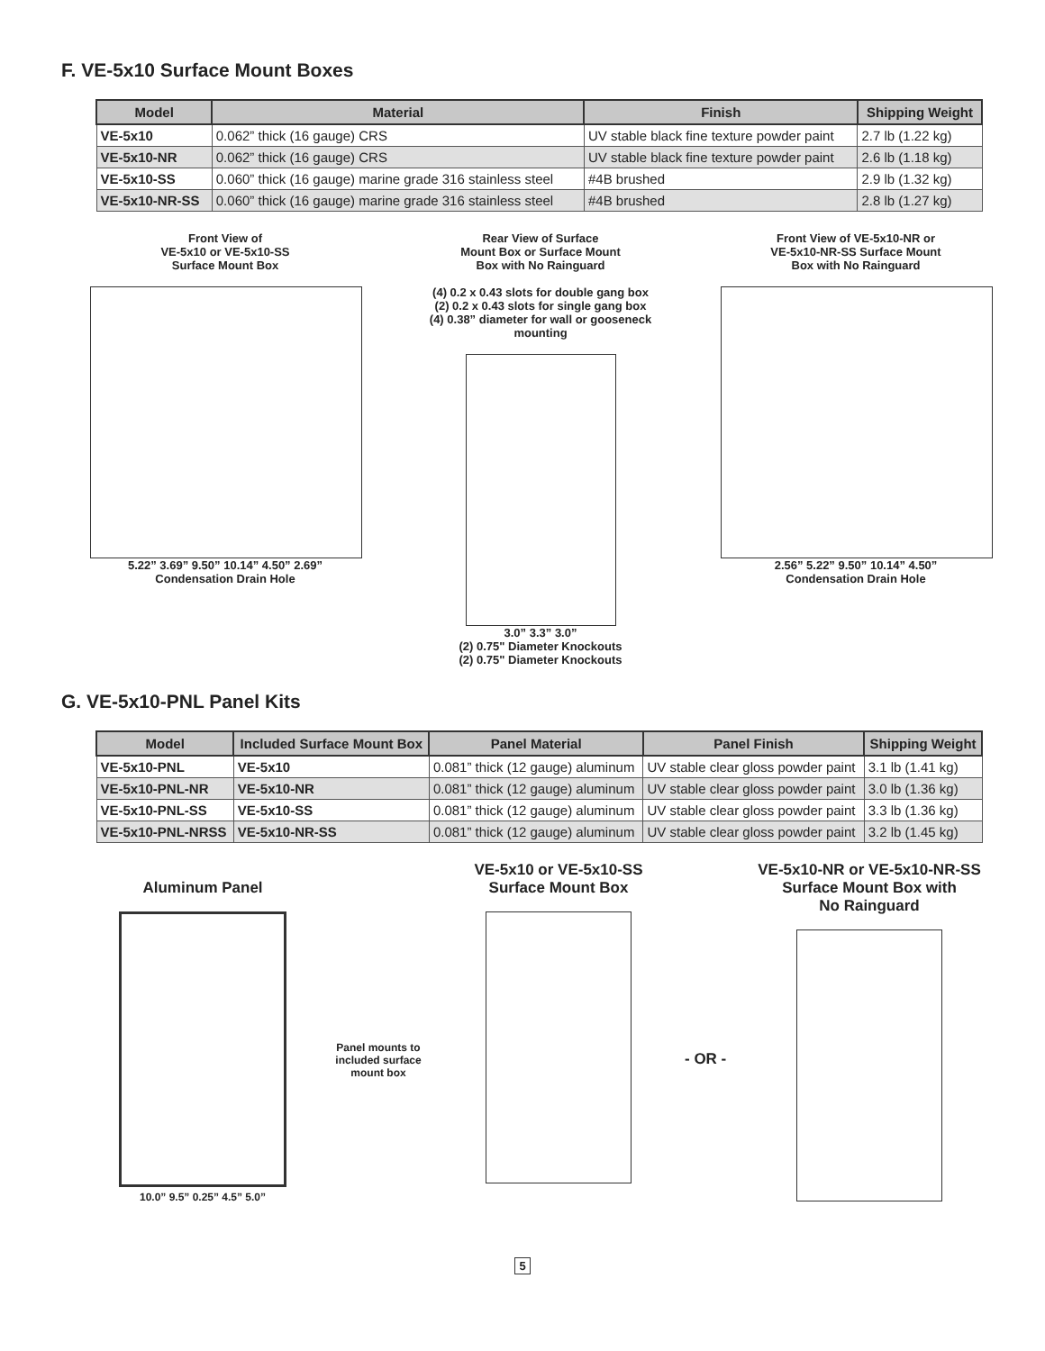F. VE-5x10 Surface Mount Boxes
| Model | Material | Finish | Shipping Weight |
| --- | --- | --- | --- |
| VE-5x10 | 0.062” thick (16 gauge) CRS | UV stable black fine texture powder paint | 2.7 lb (1.22 kg) |
| VE-5x10-NR | 0.062” thick (16 gauge) CRS | UV stable black fine texture powder paint | 2.6 lb (1.18 kg) |
| VE-5x10-SS | 0.060” thick (16 gauge) marine grade 316 stainless steel | #4B brushed | 2.9 lb (1.32 kg) |
| VE-5x10-NR-SS | 0.060” thick (16 gauge) marine grade 316 stainless steel | #4B brushed | 2.8 lb (1.27 kg) |
Front View of
VE-5x10 or VE-5x10-SS
Surface Mount Box
5.22” 3.69” 9.50” 10.14” 4.50” 2.69”
Condensation Drain Hole
Rear View of Surface
Mount Box or Surface Mount
Box with No Rainguard
(4) 0.2 x 0.43 slots for double gang box
(2) 0.2 x 0.43 slots for single gang box
(4) 0.38” diameter for wall or gooseneck mounting
3.0” 3.3” 3.0”
(2) 0.75" Diameter Knockouts
(2) 0.75" Diameter Knockouts
Front View of VE-5x10-NR or
VE-5x10-NR-SS Surface Mount
Box with No Rainguard
2.56” 5.22” 9.50” 10.14” 4.50”
Condensation Drain Hole
G. VE-5x10-PNL Panel Kits
| Model | Included Surface Mount Box | Panel Material | Panel Finish | Shipping Weight |
| --- | --- | --- | --- | --- |
| VE-5x10-PNL | VE-5x10 | 0.081” thick (12 gauge) aluminum | UV stable clear gloss powder paint | 3.1 lb (1.41 kg) |
| VE-5x10-PNL-NR | VE-5x10-NR | 0.081” thick (12 gauge) aluminum | UV stable clear gloss powder paint | 3.0 lb (1.36 kg) |
| VE-5x10-PNL-SS | VE-5x10-SS | 0.081” thick (12 gauge) aluminum | UV stable clear gloss powder paint | 3.3 lb (1.36 kg) |
| VE-5x10-PNL-NRSS | VE-5x10-NR-SS | 0.081” thick (12 gauge) aluminum | UV stable clear gloss powder paint | 3.2 lb (1.45 kg) |
Aluminum Panel
10.0” 9.5” 0.25” 4.5” 5.0”
Panel mounts to included surface mount box
VE-5x10 or VE-5x10-SS
Surface Mount Box
- OR -
VE-5x10-NR or VE-5x10-NR-SS
Surface Mount Box with
No Rainguard
5